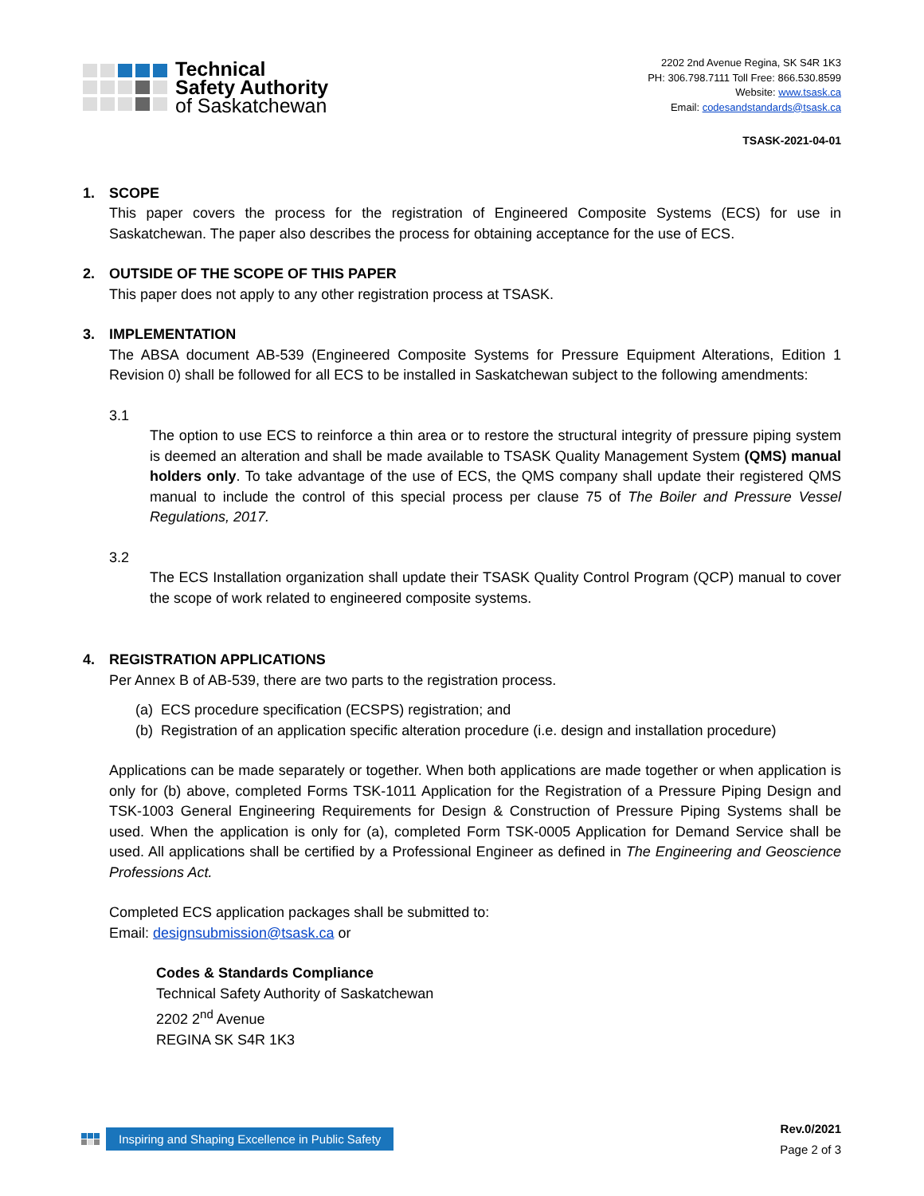Technical
Safety Authority
of Saskatchewan
2202 2nd Avenue Regina, SK S4R 1K3
PH: 306.798.7111 Toll Free: 866.530.8599
Website: www.tsask.ca
Email: codesandstandards@tsask.ca
TSASK-2021-04-01
1. SCOPE
This paper covers the process for the registration of Engineered Composite Systems (ECS) for use in Saskatchewan. The paper also describes the process for obtaining acceptance for the use of ECS.
2. OUTSIDE OF THE SCOPE OF THIS PAPER
This paper does not apply to any other registration process at TSASK.
3. IMPLEMENTATION
The ABSA document AB-539 (Engineered Composite Systems for Pressure Equipment Alterations, Edition 1 Revision 0) shall be followed for all ECS to be installed in Saskatchewan subject to the following amendments:
3.1
The option to use ECS to reinforce a thin area or to restore the structural integrity of pressure piping system is deemed an alteration and shall be made available to TSASK Quality Management System (QMS) manual holders only. To take advantage of the use of ECS, the QMS company shall update their registered QMS manual to include the control of this special process per clause 75 of The Boiler and Pressure Vessel Regulations, 2017.
3.2
The ECS Installation organization shall update their TSASK Quality Control Program (QCP) manual to cover the scope of work related to engineered composite systems.
4. REGISTRATION APPLICATIONS
Per Annex B of AB-539, there are two parts to the registration process.
(a) ECS procedure specification (ECSPS) registration; and
(b) Registration of an application specific alteration procedure (i.e. design and installation procedure)
Applications can be made separately or together. When both applications are made together or when application is only for (b) above, completed Forms TSK-1011 Application for the Registration of a Pressure Piping Design and TSK-1003 General Engineering Requirements for Design & Construction of Pressure Piping Systems shall be used. When the application is only for (a), completed Form TSK-0005 Application for Demand Service shall be used. All applications shall be certified by a Professional Engineer as defined in The Engineering and Geoscience Professions Act.
Completed ECS application packages shall be submitted to:
Email: designsubmission@tsask.ca or
Codes & Standards Compliance
Technical Safety Authority of Saskatchewan
2202 2<sup>nd</sup> Avenue
REGINA SK S4R 1K3
Inspiring and Shaping Excellence in Public Safety
Rev.0/2021
Page 2 of 3